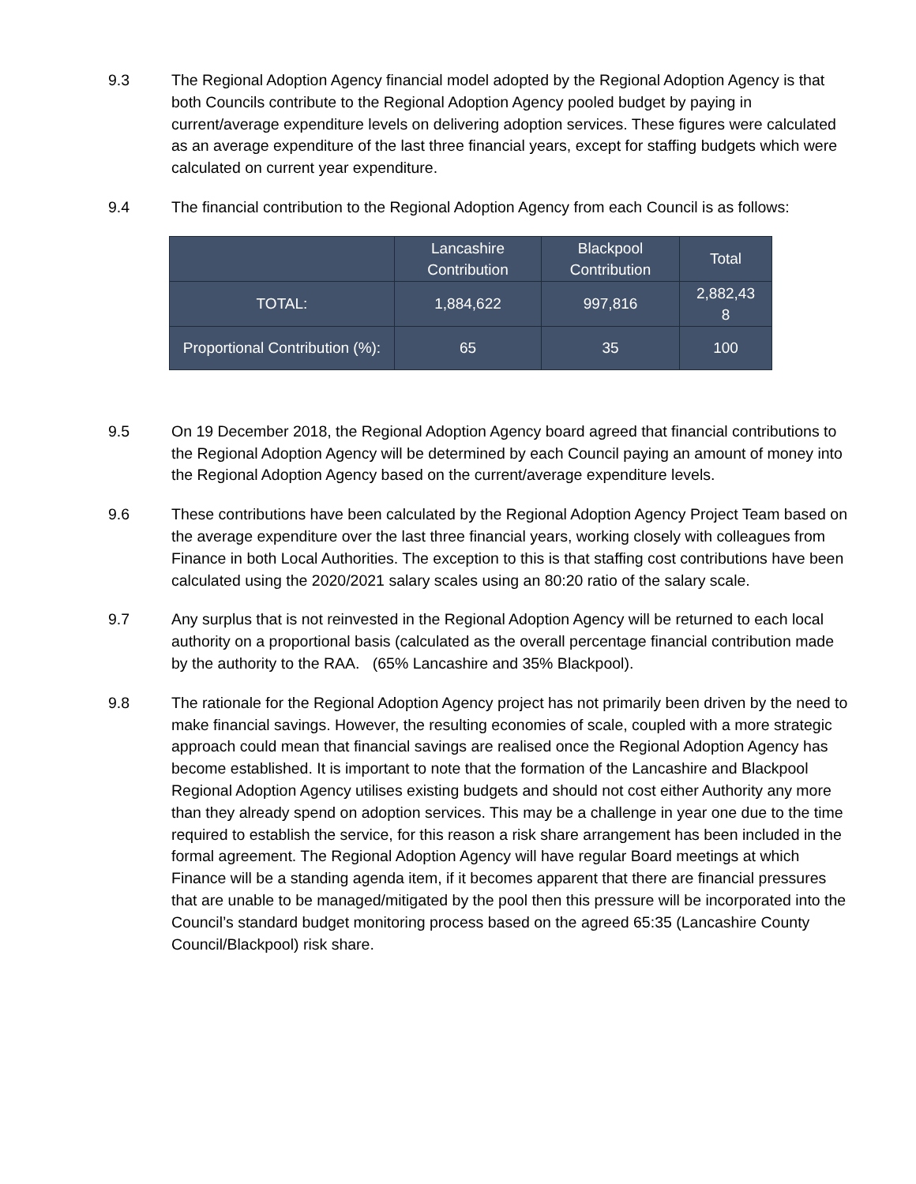9.3 The Regional Adoption Agency financial model adopted by the Regional Adoption Agency is that both Councils contribute to the Regional Adoption Agency pooled budget by paying in current/average expenditure levels on delivering adoption services. These figures were calculated as an average expenditure of the last three financial years, except for staffing budgets which were calculated on current year expenditure.
9.4 The financial contribution to the Regional Adoption Agency from each Council is as follows:
| | Lancashire Contribution | Blackpool Contribution | Total |
| --- | --- | --- | --- |
| TOTAL: | 1,884,622 | 997,816 | 2,882,43 8 |
| Proportional Contribution (%): | 65 | 35 | 100 |
9.5 On 19 December 2018, the Regional Adoption Agency board agreed that financial contributions to the Regional Adoption Agency will be determined by each Council paying an amount of money into the Regional Adoption Agency based on the current/average expenditure levels.
9.6 These contributions have been calculated by the Regional Adoption Agency Project Team based on the average expenditure over the last three financial years, working closely with colleagues from Finance in both Local Authorities. The exception to this is that staffing cost contributions have been calculated using the 2020/2021 salary scales using an 80:20 ratio of the salary scale.
9.7 Any surplus that is not reinvested in the Regional Adoption Agency will be returned to each local authority on a proportional basis (calculated as the overall percentage financial contribution made by the authority to the RAA. (65% Lancashire and 35% Blackpool).
9.8 The rationale for the Regional Adoption Agency project has not primarily been driven by the need to make financial savings. However, the resulting economies of scale, coupled with a more strategic approach could mean that financial savings are realised once the Regional Adoption Agency has become established. It is important to note that the formation of the Lancashire and Blackpool Regional Adoption Agency utilises existing budgets and should not cost either Authority any more than they already spend on adoption services. This may be a challenge in year one due to the time required to establish the service, for this reason a risk share arrangement has been included in the formal agreement. The Regional Adoption Agency will have regular Board meetings at which Finance will be a standing agenda item, if it becomes apparent that there are financial pressures that are unable to be managed/mitigated by the pool then this pressure will be incorporated into the Council’s standard budget monitoring process based on the agreed 65:35 (Lancashire County Council/Blackpool) risk share.